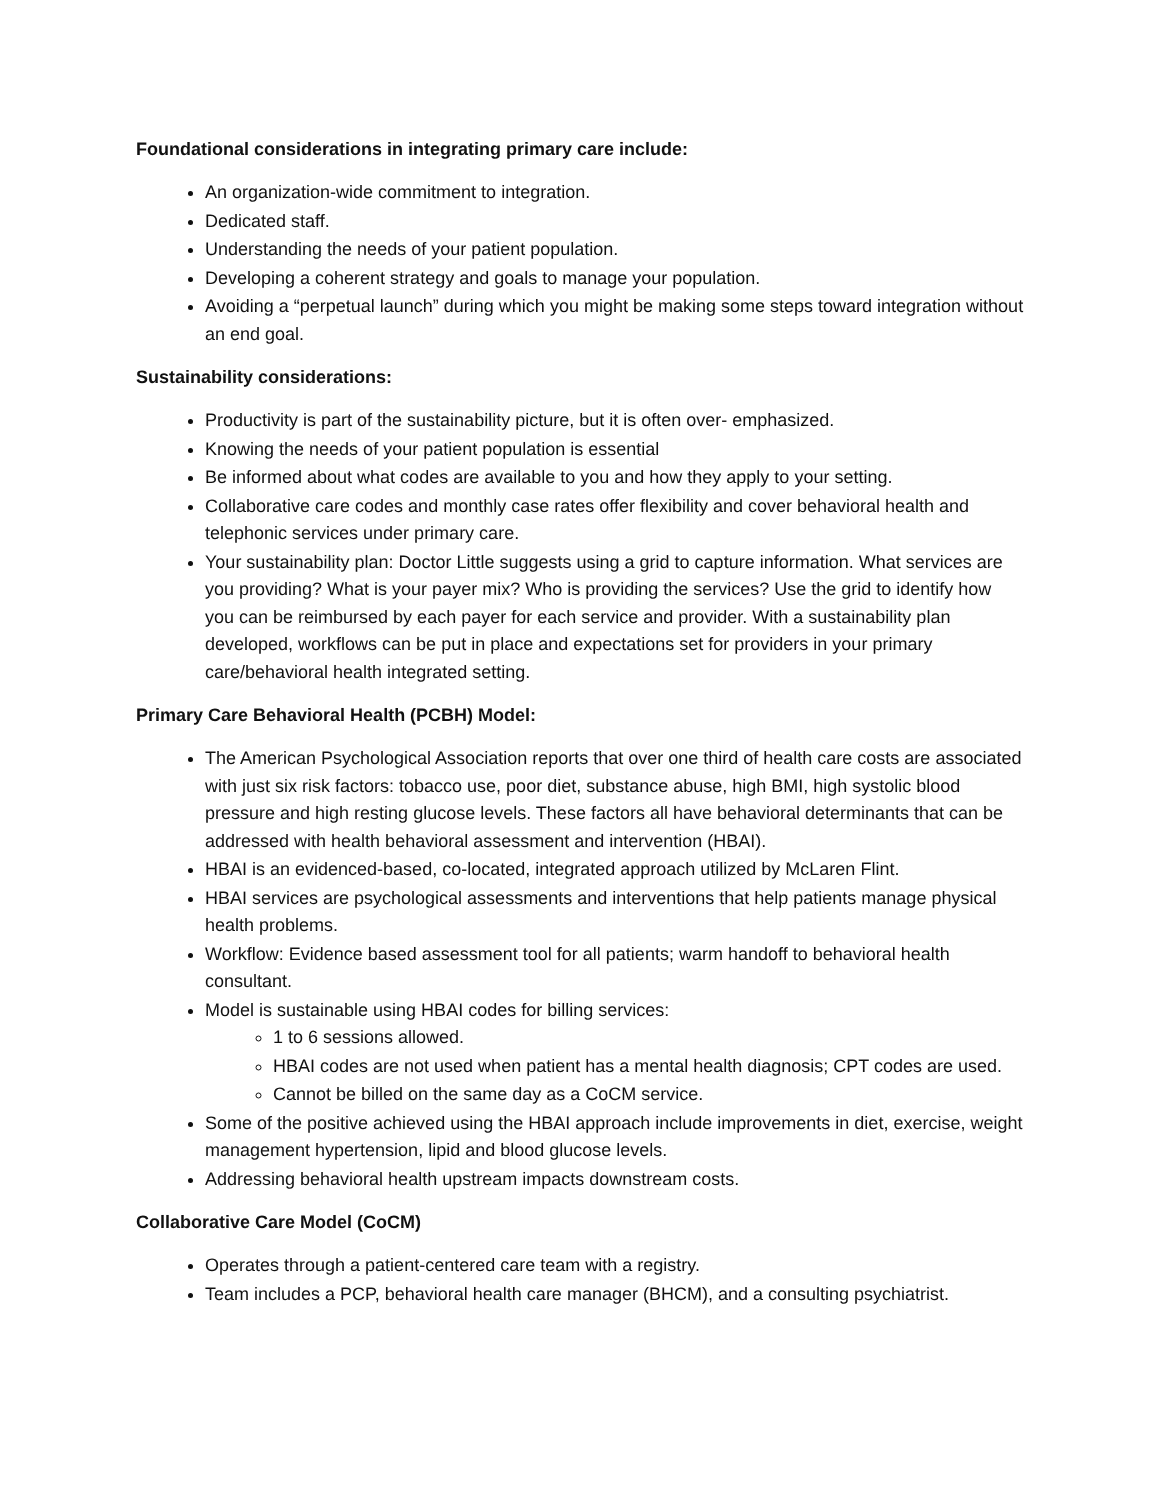Foundational considerations in integrating primary care include:
An organization-wide commitment to integration.
Dedicated staff.
Understanding the needs of your patient population.
Developing a coherent strategy and goals to manage your population.
Avoiding a “perpetual launch” during which you might be making some steps toward integration without an end goal.
Sustainability considerations:
Productivity is part of the sustainability picture, but it is often over- emphasized.
Knowing the needs of your patient population is essential
Be informed about what codes are available to you and how they apply to your setting.
Collaborative care codes and monthly case rates offer flexibility and cover behavioral health and telephonic services under primary care.
Your sustainability plan: Doctor Little suggests using a grid to capture information. What services are you providing? What is your payer mix? Who is providing the services? Use the grid to identify how you can be reimbursed by each payer for each service and provider. With a sustainability plan developed, workflows can be put in place and expectations set for providers in your primary care/behavioral health integrated setting.
Primary Care Behavioral Health (PCBH) Model:
The American Psychological Association reports that over one third of health care costs are associated with just six risk factors: tobacco use, poor diet, substance abuse, high BMI, high systolic blood pressure and high resting glucose levels. These factors all have behavioral determinants that can be addressed with health behavioral assessment and intervention (HBAI).
HBAI is an evidenced-based, co-located, integrated approach utilized by McLaren Flint.
HBAI services are psychological assessments and interventions that help patients manage physical health problems.
Workflow: Evidence based assessment tool for all patients; warm handoff to behavioral health consultant.
Model is sustainable using HBAI codes for billing services:
1 to 6 sessions allowed.
HBAI codes are not used when patient has a mental health diagnosis; CPT codes are used.
Cannot be billed on the same day as a CoCM service.
Some of the positive achieved using the HBAI approach include improvements in diet, exercise, weight management hypertension, lipid and blood glucose levels.
Addressing behavioral health upstream impacts downstream costs.
Collaborative Care Model (CoCM)
Operates through a patient-centered care team with a registry.
Team includes a PCP, behavioral health care manager (BHCM), and a consulting psychiatrist.